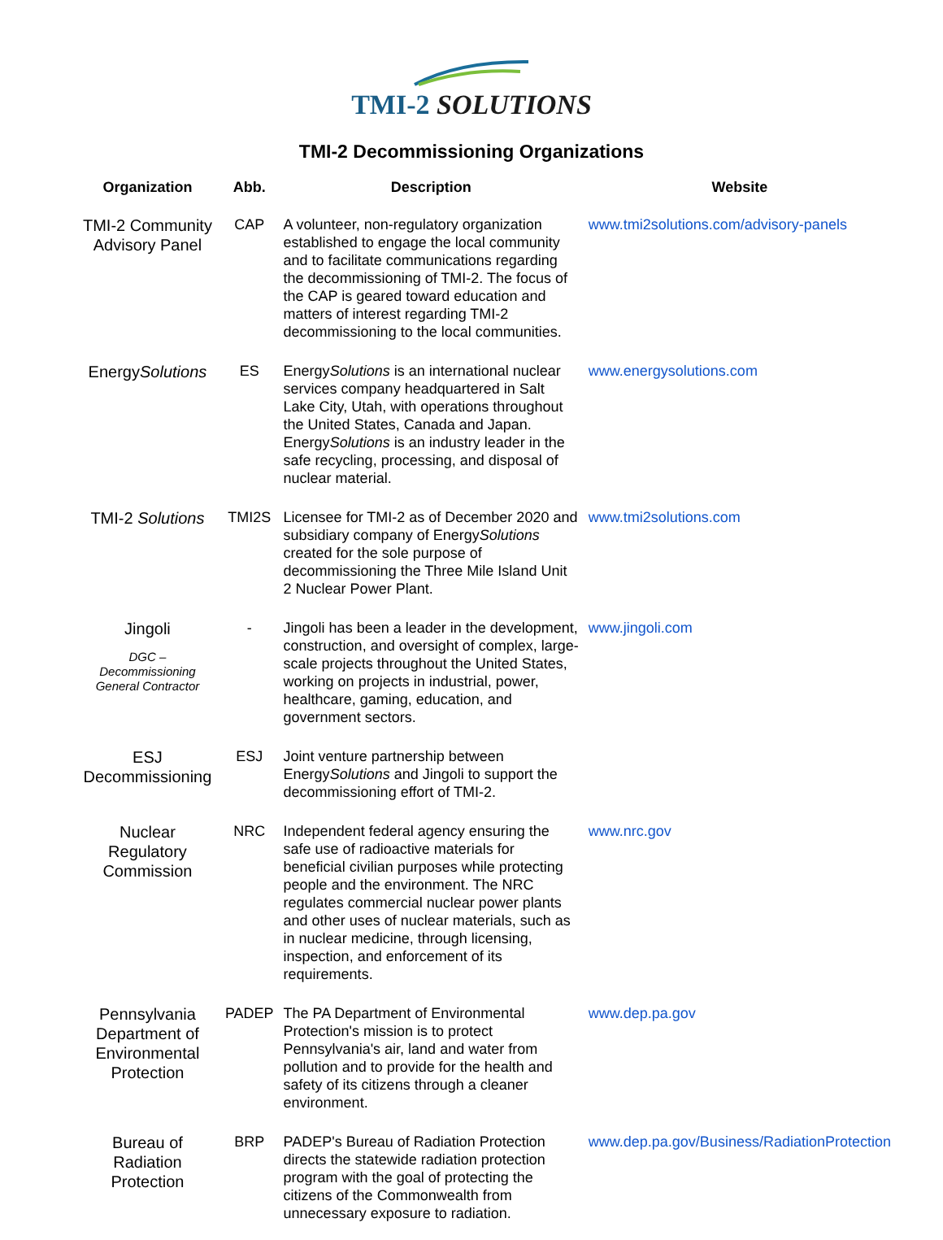TMI-2 SOLUTIONS
TMI-2 Decommissioning Organizations
| Organization | Abb. | Description | Website |
| --- | --- | --- | --- |
| TMI-2 Community Advisory Panel | CAP | A volunteer, non-regulatory organization established to engage the local community and to facilitate communications regarding the decommissioning of TMI-2. The focus of the CAP is geared toward education and matters of interest regarding TMI-2 decommissioning to the local communities. | www.tmi2solutions.com/advisory-panels |
| Energy Solutions | ES | Energy Solutions is an international nuclear services company headquartered in Salt Lake City, Utah, with operations throughout the United States, Canada and Japan. Energy Solutions is an industry leader in the safe recycling, processing, and disposal of nuclear material. | www.energysolutions.com |
| TMI-2 Solutions | TMI2S | Licensee for TMI-2 as of December 2020 and subsidiary company of Energy Solutions created for the sole purpose of decommissioning the Three Mile Island Unit 2 Nuclear Power Plant. | www.tmi2solutions.com |
| Jingoli DGC – Decommissioning General Contractor | - | Jingoli has been a leader in the development, construction, and oversight of complex, large-scale projects throughout the United States, working on projects in industrial, power, healthcare, gaming, education, and government sectors. | www.jingoli.com |
| ESJ Decommissioning | ESJ | Joint venture partnership between Energy Solutions and Jingoli to support the decommissioning effort of TMI-2. | |
| Nuclear Regulatory Commission | NRC | Independent federal agency ensuring the safe use of radioactive materials for beneficial civilian purposes while protecting people and the environment. The NRC regulates commercial nuclear power plants and other uses of nuclear materials, such as in nuclear medicine, through licensing, inspection, and enforcement of its requirements. | www.nrc.gov |
| Pennsylvania Department of Environmental Protection | PADEP | The PA Department of Environmental Protection's mission is to protect Pennsylvania's air, land and water from pollution and to provide for the health and safety of its citizens through a cleaner environment. | www.dep.pa.gov |
| Bureau of Radiation Protection | BRP | PADEP's Bureau of Radiation Protection directs the statewide radiation protection program with the goal of protecting the citizens of the Commonwealth from unnecessary exposure to radiation. | www.dep.pa.gov/Business/RadiationProtection |